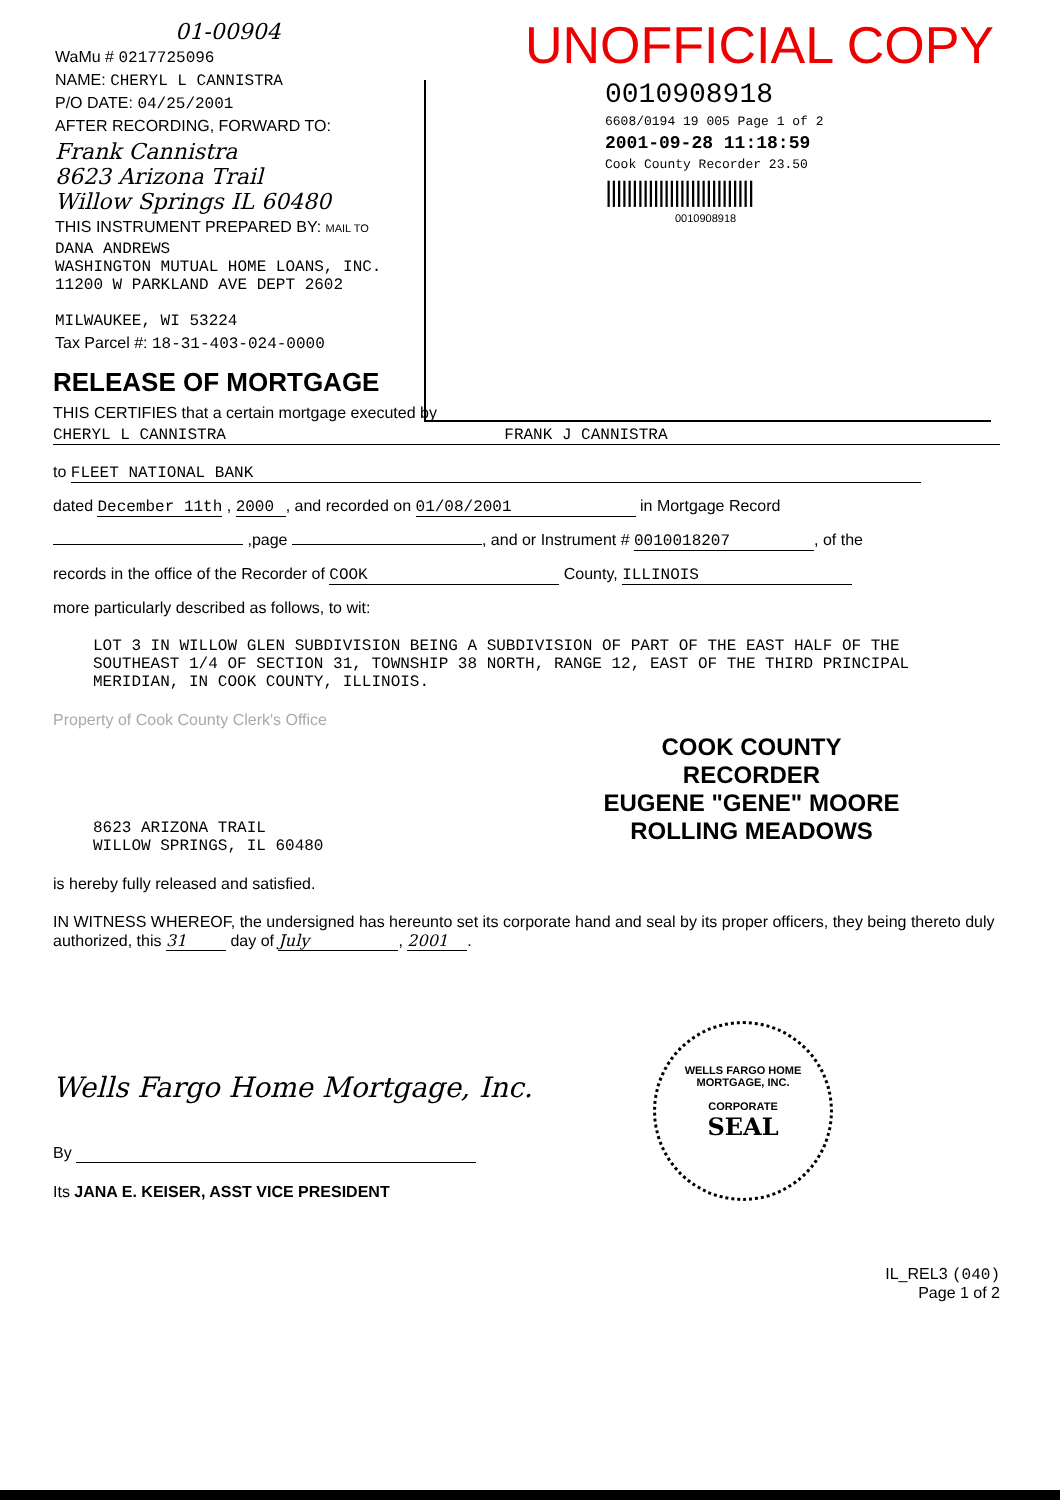01-00904
WaMu # 0217725096
NAME: CHERYL L CANNISTRA
P/O DATE: 04/25/2001
AFTER RECORDING, FORWARD TO:
Frank Cannistra
8623 Arizona Trail
Willow Springs IL 60480
THIS INSTRUMENT PREPARED BY: MAIL TO
DANA ANDREWS
WASHINGTON MUTUAL HOME LOANS, INC.
11200 W PARKLAND AVE DEPT 2602
MILWAUKEE, WI 53224
Tax Parcel #: 18-31-403-024-0000
UNOFFICIAL COPY
0010908918
6608/0194 19 005 Page 1 of 2
2001-09-28 11:18:59
Cook County Recorder 23.50
||||||||||||||||||||||||||||
0010908918
RELEASE OF MORTGAGE
THIS CERTIFIES that a certain mortgage executed by
CHERYL L CANNISTRA FRANK J CANNISTRA
to FLEET NATIONAL BANK
dated December 11th , 2000, and recorded on 01/08/2001 in Mortgage Record
,page , and or Instrument # 0010018207, of the
records in the office of the Recorder of COOK County, ILLINOIS
more particularly described as follows, to wit:
LOT 3 IN WILLOW GLEN SUBDIVISION BEING A SUBDIVISION OF PART OF THE EAST HALF OF THE SOUTHEAST 1/4 OF SECTION 31, TOWNSHIP 38 NORTH, RANGE 12, EAST OF THE THIRD PRINCIPAL MERIDIAN, IN COOK COUNTY, ILLINOIS.
Property of Cook County Clerk's Office
COOK COUNTY
RECORDER
EUGENE "GENE" MOORE
ROLLING MEADOWS
8623 ARIZONA TRAIL
WILLOW SPRINGS, IL 60480
is hereby fully released and satisfied.
IN WITNESS WHEREOF, the undersigned has hereunto set its corporate hand and seal by its proper officers, they being thereto duly authorized, this 31 day of July, 2001.
Wells Fargo Home Mortgage, Inc.
By
Its JANA E. KEISER, ASST VICE PRESIDENT
WELLS FARGO HOME MORTGAGE, INC.
CORPORATE
SEAL
IL_REL3 (040)
Page 1 of 2